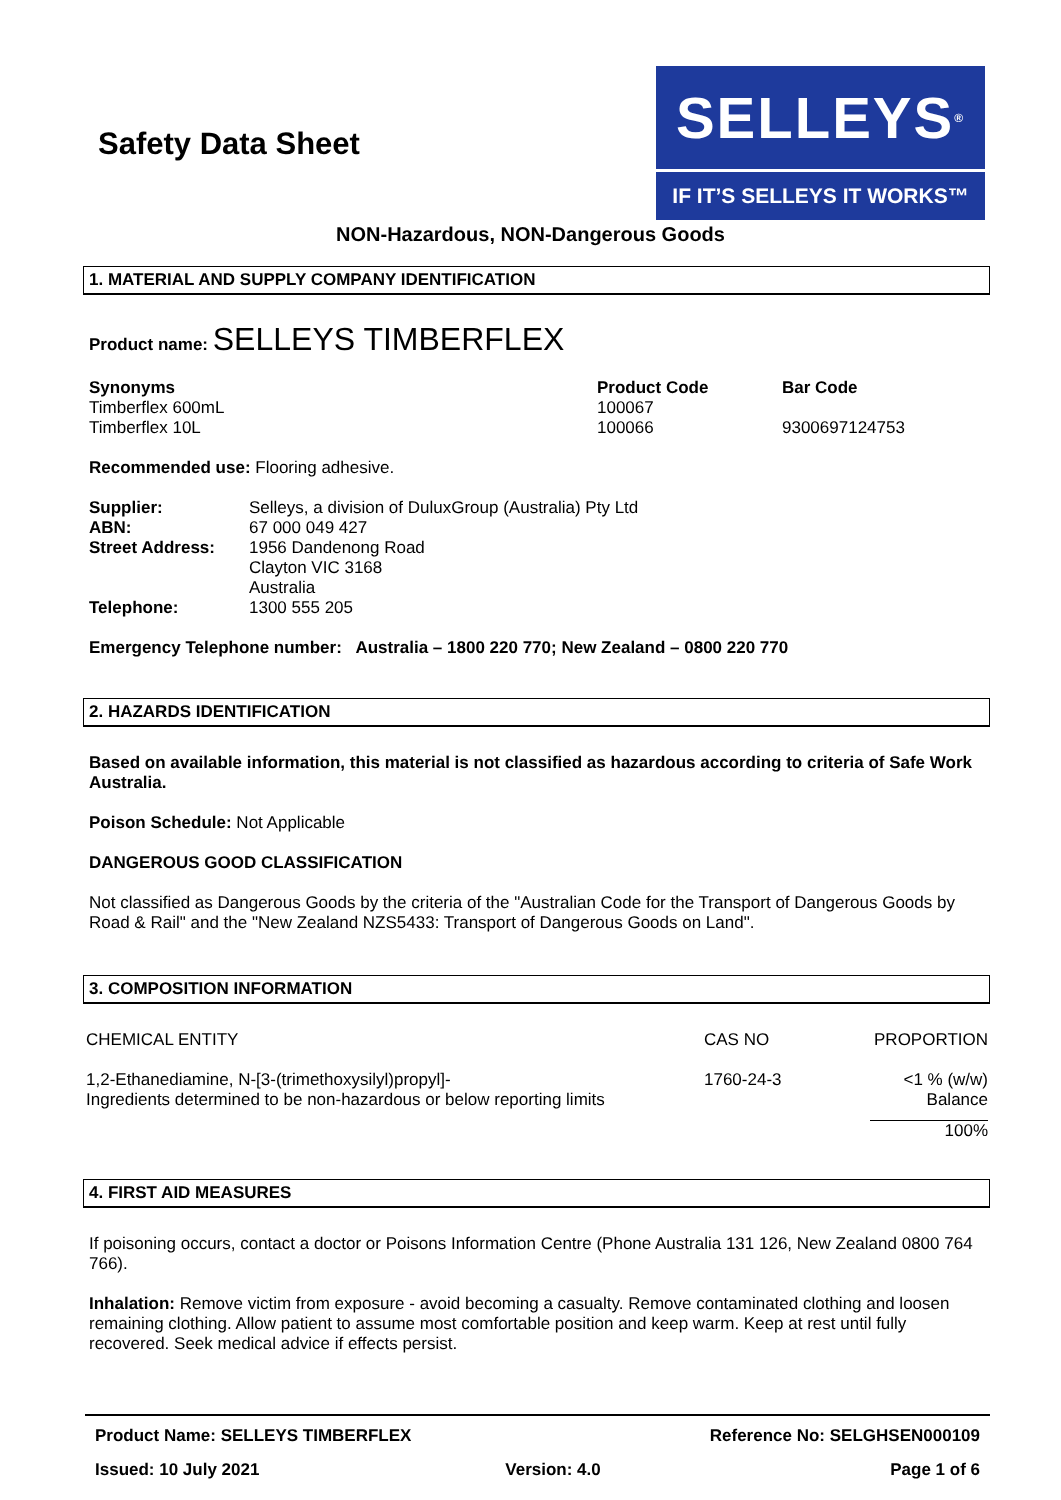Safety Data Sheet
SELLEYS<sup>®</sup>
IF IT’S SELLEYS IT WORKS™
NON-Hazardous, NON-Dangerous Goods
1. MATERIAL AND SUPPLY COMPANY IDENTIFICATION
Product name: SELLEYS TIMBERFLEX
| Synonyms | Product Code | Bar Code |
| --- | --- | --- |
| Timberflex 600mL | 100067 | |
| Timberflex 10L | 100066 | 9300697124753 |
Recommended use: Flooring adhesive.
| Supplier: | Selleys, a division of DuluxGroup (Australia) Pty Ltd |
| ABN: | 67 000 049 427 |
| Street Address: | 1956 Dandenong Road Clayton VIC 3168 Australia |
| Telephone: | 1300 555 205 |
Emergency Telephone number: Australia – 1800 220 770; New Zealand – 0800 220 770
2. HAZARDS IDENTIFICATION
Based on available information, this material is not classified as hazardous according to criteria of Safe Work Australia.
Poison Schedule: Not Applicable
DANGEROUS GOOD CLASSIFICATION
Not classified as Dangerous Goods by the criteria of the "Australian Code for the Transport of Dangerous Goods by Road & Rail" and the "New Zealand NZS5433: Transport of Dangerous Goods on Land".
3. COMPOSITION INFORMATION
| CHEMICAL ENTITY | CAS NO | PROPORTION |
| 1,2-Ethanediamine, N-[3-(trimethoxysilyl)propyl]- | 1760-24-3 | <1 % (w/w) |
| Ingredients determined to be non-hazardous or below reporting limits | | Balance |
| | | 100% |
4. FIRST AID MEASURES
If poisoning occurs, contact a doctor or Poisons Information Centre (Phone Australia 131 126, New Zealand 0800 764 766).
Inhalation: Remove victim from exposure - avoid becoming a casualty. Remove contaminated clothing and loosen remaining clothing. Allow patient to assume most comfortable position and keep warm. Keep at rest until fully recovered. Seek medical advice if effects persist.
| Product Name: SELLEYS TIMBERFLEX | | Reference No: SELGHSEN000109 |
| Issued: 10 July 2021 | Version: 4.0 | Page 1 of 6 |